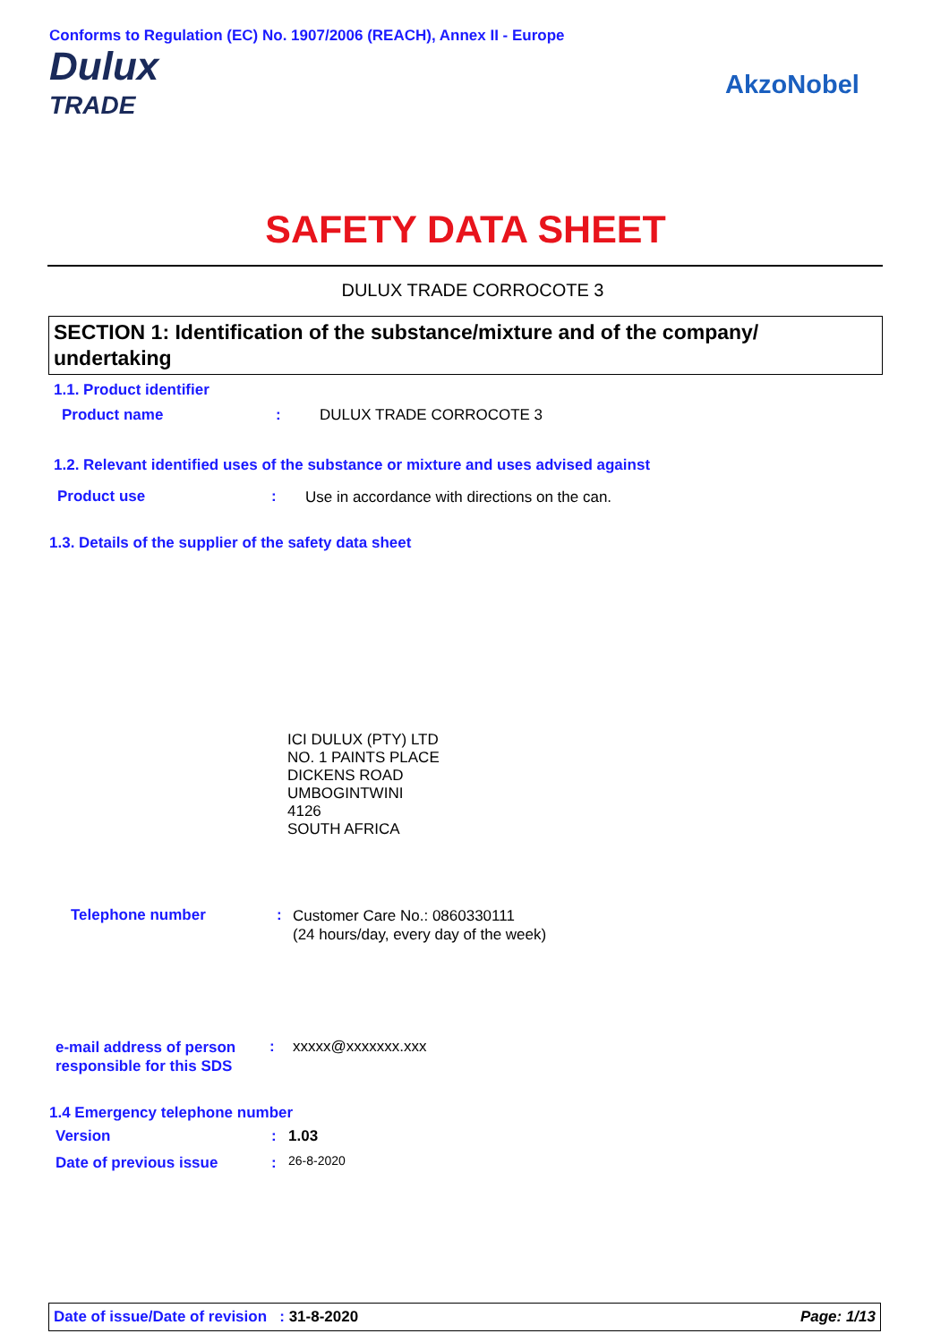Conforms to Regulation (EC) No. 1907/2006 (REACH), Annex II - Europe
Dulux
TRADE
AkzoNobel
SAFETY DATA SHEET
DULUX TRADE CORROCOTE 3
SECTION 1: Identification of the substance/mixture and of the company/ undertaking
1.1. Product identifier
Product name : DULUX TRADE CORROCOTE 3
1.2. Relevant identified uses of the substance or mixture and uses advised against
Product use :
Use in accordance with directions on the can.
1.3. Details of the supplier of the safety data sheet
ICI DULUX (PTY) LTD
NO. 1 PAINTS PLACE
DICKENS ROAD
UMBOGINTWINI
4126
SOUTH AFRICA
Telephone number :
Customer Care No.: 0860330111
(24 hours/day, every day of the week)
e-mail address of person
responsible for this SDS
: xxxxx@xxxxxxx.xxx
1.4 Emergency telephone number
Version : 1.03
Date of previous issue : 26-8-2020
Date of issue/Date of revision : 31-8-2020 Page: 1/13